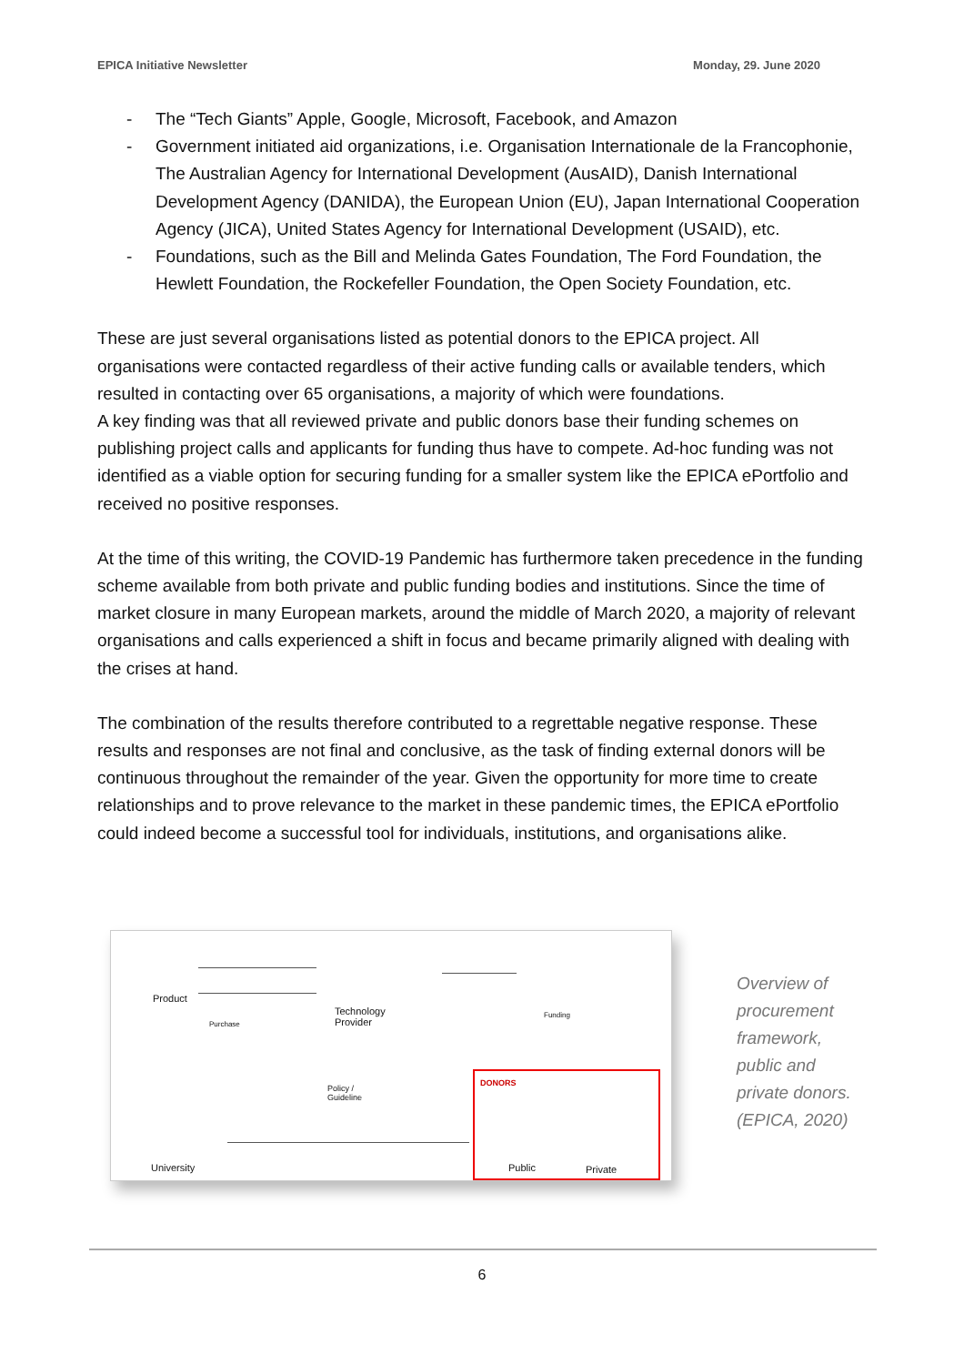EPICA Initiative Newsletter Monday, 29. June 2020
- The “Tech Giants” Apple, Google, Microsoft, Facebook, and Amazon
- Government initiated aid organizations, i.e. Organisation Internationale de la Francophonie, The Australian Agency for International Development (AusAID), Danish International Development Agency (DANIDA), the European Union (EU), Japan International Cooperation Agency (JICA), United States Agency for International Development (USAID), etc.
- Foundations, such as the Bill and Melinda Gates Foundation, The Ford Foundation, the Hewlett Foundation, the Rockefeller Foundation, the Open Society Foundation, etc.
These are just several organisations listed as potential donors to the EPICA project. All organisations were contacted regardless of their active funding calls or available tenders, which resulted in contacting over 65 organisations, a majority of which were foundations.
A key finding was that all reviewed private and public donors base their funding schemes on publishing project calls and applicants for funding thus have to compete. Ad-hoc funding was not identified as a viable option for securing funding for a smaller system like the EPICA ePortfolio and received no positive responses.
At the time of this writing, the COVID-19 Pandemic has furthermore taken precedence in the funding scheme available from both private and public funding bodies and institutions. Since the time of market closure in many European markets, around the middle of March 2020, a majority of relevant organisations and calls experienced a shift in focus and became primarily aligned with dealing with the crises at hand.
The combination of the results therefore contributed to a regrettable negative response. These results and responses are not final and conclusive, as the task of finding external donors will be continuous throughout the remainder of the year. Given the opportunity for more time to create relationships and to prove relevance to the market in these pandemic times, the EPICA ePortfolio could indeed become a successful tool for individuals, institutions, and organisations alike.
Product
Purchase
Technology
Provider
Funding
Policy /
Guideline
University
DONORS
Public Private
Overview of procurement framework, public and private donors. (EPICA, 2020)
6